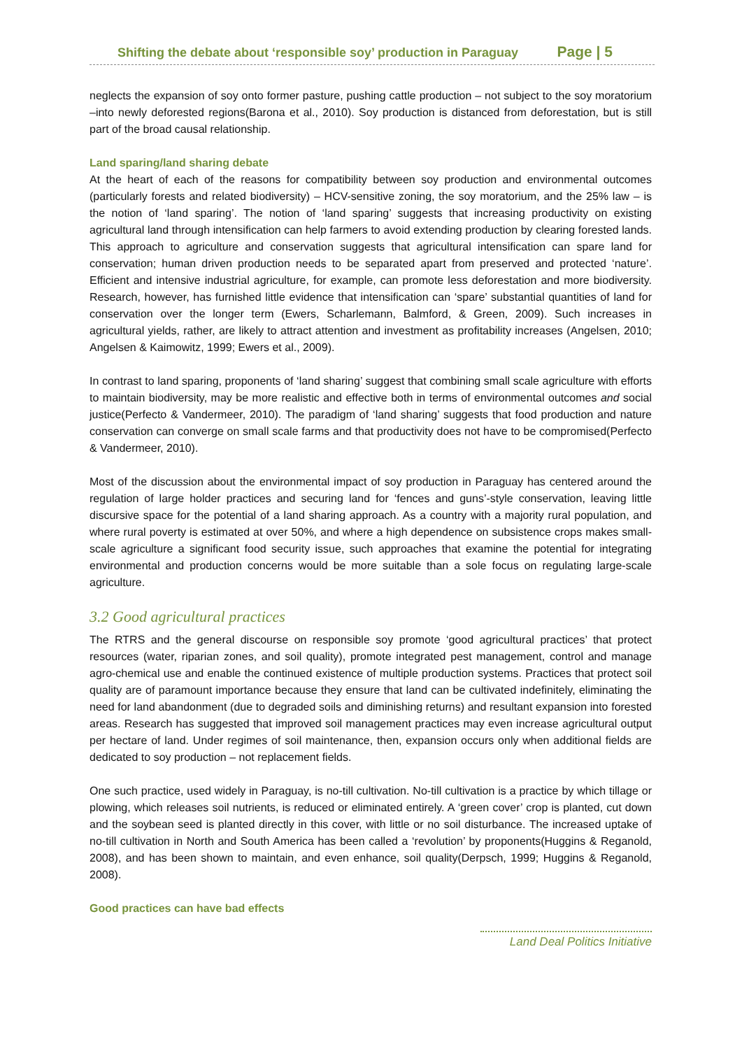Shifting the debate about ‘responsible soy’ production in Paraguay Page | 5
neglects the expansion of soy onto former pasture, pushing cattle production – not subject to the soy moratorium –into newly deforested regions(Barona et al., 2010). Soy production is distanced from deforestation, but is still part of the broad causal relationship.
Land sparing/land sharing debate
At the heart of each of the reasons for compatibility between soy production and environmental outcomes (particularly forests and related biodiversity) – HCV-sensitive zoning, the soy moratorium, and the 25% law – is the notion of ‘land sparing’. The notion of ‘land sparing’ suggests that increasing productivity on existing agricultural land through intensification can help farmers to avoid extending production by clearing forested lands. This approach to agriculture and conservation suggests that agricultural intensification can spare land for conservation; human driven production needs to be separated apart from preserved and protected ‘nature’. Efficient and intensive industrial agriculture, for example, can promote less deforestation and more biodiversity. Research, however, has furnished little evidence that intensification can ‘spare’ substantial quantities of land for conservation over the longer term (Ewers, Scharlemann, Balmford, & Green, 2009). Such increases in agricultural yields, rather, are likely to attract attention and investment as profitability increases (Angelsen, 2010; Angelsen & Kaimowitz, 1999; Ewers et al., 2009).
In contrast to land sparing, proponents of ‘land sharing’ suggest that combining small scale agriculture with efforts to maintain biodiversity, may be more realistic and effective both in terms of environmental outcomes and social justice(Perfecto & Vandermeer, 2010). The paradigm of ‘land sharing’ suggests that food production and nature conservation can converge on small scale farms and that productivity does not have to be compromised(Perfecto & Vandermeer, 2010).
Most of the discussion about the environmental impact of soy production in Paraguay has centered around the regulation of large holder practices and securing land for ‘fences and guns’-style conservation, leaving little discursive space for the potential of a land sharing approach. As a country with a majority rural population, and where rural poverty is estimated at over 50%, and where a high dependence on subsistence crops makes small-scale agriculture a significant food security issue, such approaches that examine the potential for integrating environmental and production concerns would be more suitable than a sole focus on regulating large-scale agriculture.
3.2 Good agricultural practices
The RTRS and the general discourse on responsible soy promote ‘good agricultural practices’ that protect resources (water, riparian zones, and soil quality), promote integrated pest management, control and manage agro-chemical use and enable the continued existence of multiple production systems. Practices that protect soil quality are of paramount importance because they ensure that land can be cultivated indefinitely, eliminating the need for land abandonment (due to degraded soils and diminishing returns) and resultant expansion into forested areas. Research has suggested that improved soil management practices may even increase agricultural output per hectare of land. Under regimes of soil maintenance, then, expansion occurs only when additional fields are dedicated to soy production – not replacement fields.
One such practice, used widely in Paraguay, is no-till cultivation. No-till cultivation is a practice by which tillage or plowing, which releases soil nutrients, is reduced or eliminated entirely. A ‘green cover’ crop is planted, cut down and the soybean seed is planted directly in this cover, with little or no soil disturbance. The increased uptake of no-till cultivation in North and South America has been called a ‘revolution’ by proponents(Huggins & Reganold, 2008), and has been shown to maintain, and even enhance, soil quality(Derpsch, 1999; Huggins & Reganold, 2008).
Good practices can have bad effects
Land Deal Politics Initiative